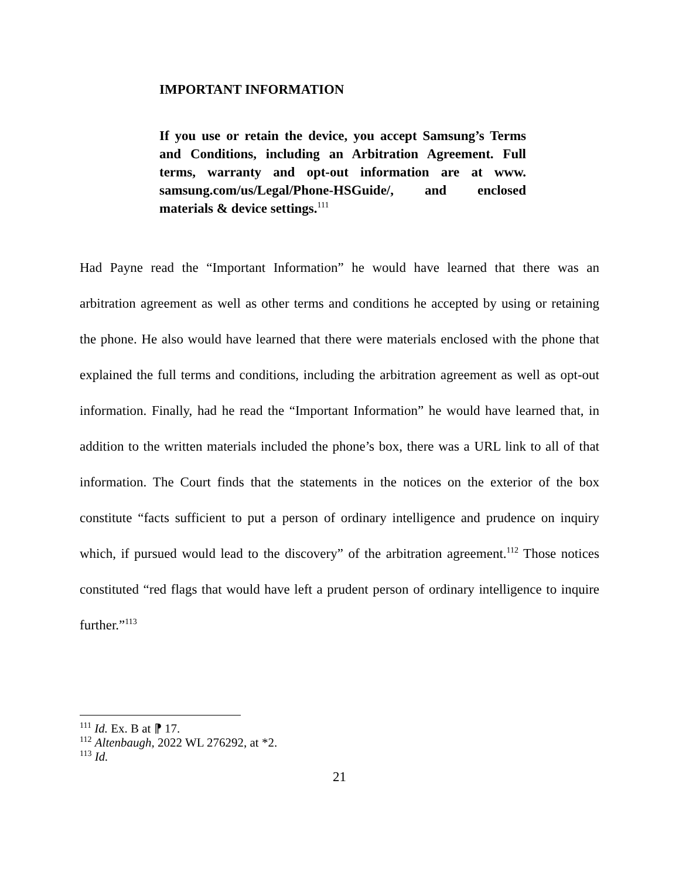IMPORTANT INFORMATION
If you use or retain the device, you accept Samsung’s Terms and Conditions, including an Arbitration Agreement. Full terms, warranty and opt-out information are at www. samsung.com/us/Legal/Phone-HSGuide/, and enclosed materials & device settings.<sup>111</sup>
Had Payne read the “Important Information” he would have learned that there was an arbitration agreement as well as other terms and conditions he accepted by using or retaining the phone. He also would have learned that there were materials enclosed with the phone that explained the full terms and conditions, including the arbitration agreement as well as opt-out information. Finally, had he read the “Important Information” he would have learned that, in addition to the written materials included the phone’s box, there was a URL link to all of that information. The Court finds that the statements in the notices on the exterior of the box constitute “facts sufficient to put a person of ordinary intelligence and prudence on inquiry which, if pursued would lead to the discovery” of the arbitration agreement.<sup>112</sup> Those notices constituted “red flags that would have left a prudent person of ordinary intelligence to inquire further.”<sup>113</sup>
<sup>111</sup> Id. Ex. B at ⁋ 17.
<sup>112</sup> Altenbaugh, 2022 WL 276292, at *2.
<sup>113</sup> Id.
21